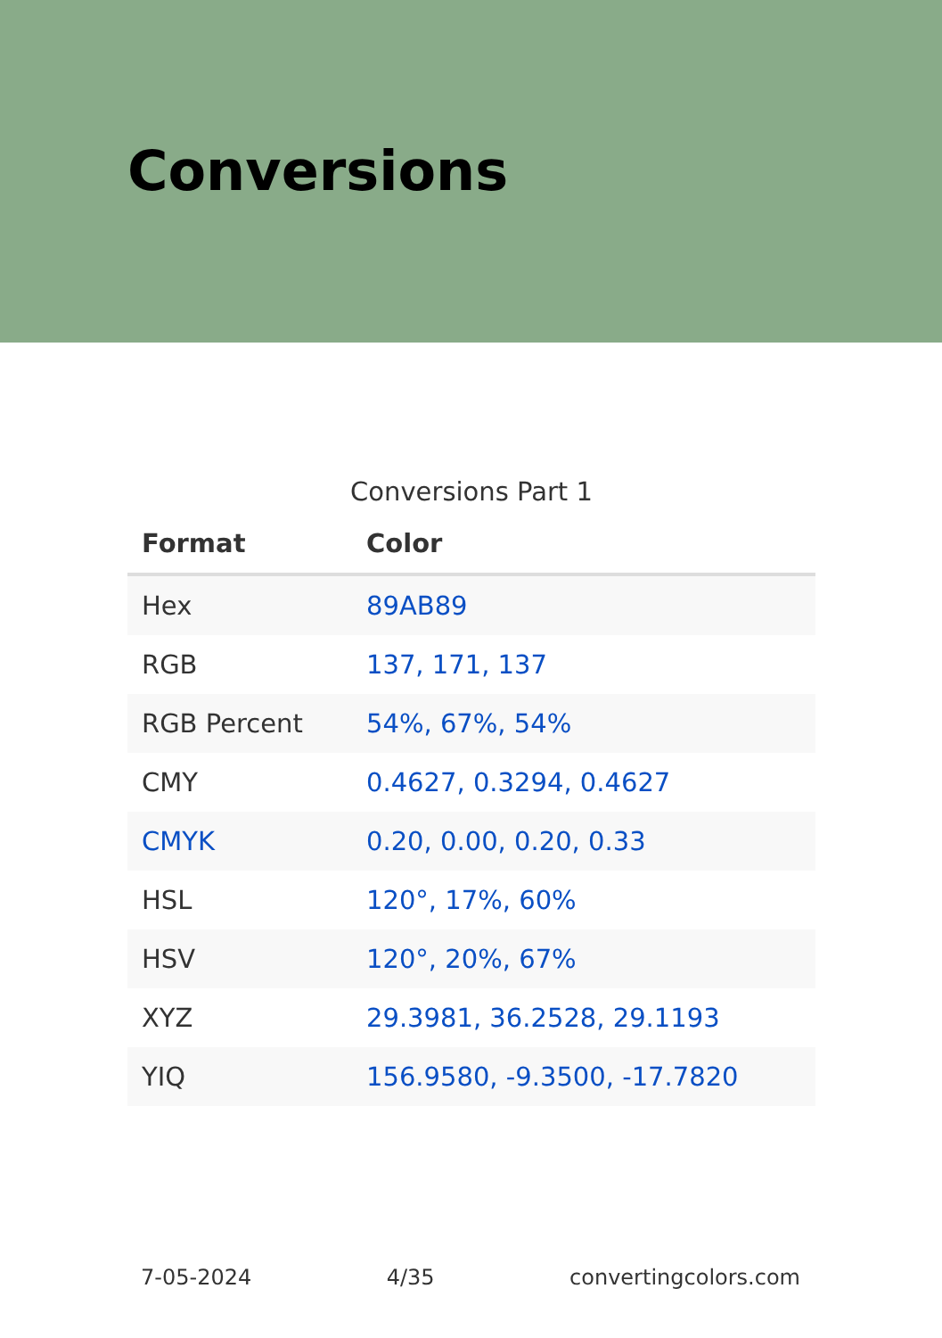Conversions
Conversions Part 1
| Format | Color |
| --- | --- |
| Hex | 89AB89 |
| RGB | 137, 171, 137 |
| RGB Percent | 54%, 67%, 54% |
| CMY | 0.4627, 0.3294, 0.4627 |
| CMYK | 0.20, 0.00, 0.20, 0.33 |
| HSL | 120°, 17%, 60% |
| HSV | 120°, 20%, 67% |
| XYZ | 29.3981, 36.2528, 29.1193 |
| YIQ | 156.9580, -9.3500, -17.7820 |
7-05-2024 4/35 convertingcolors.com